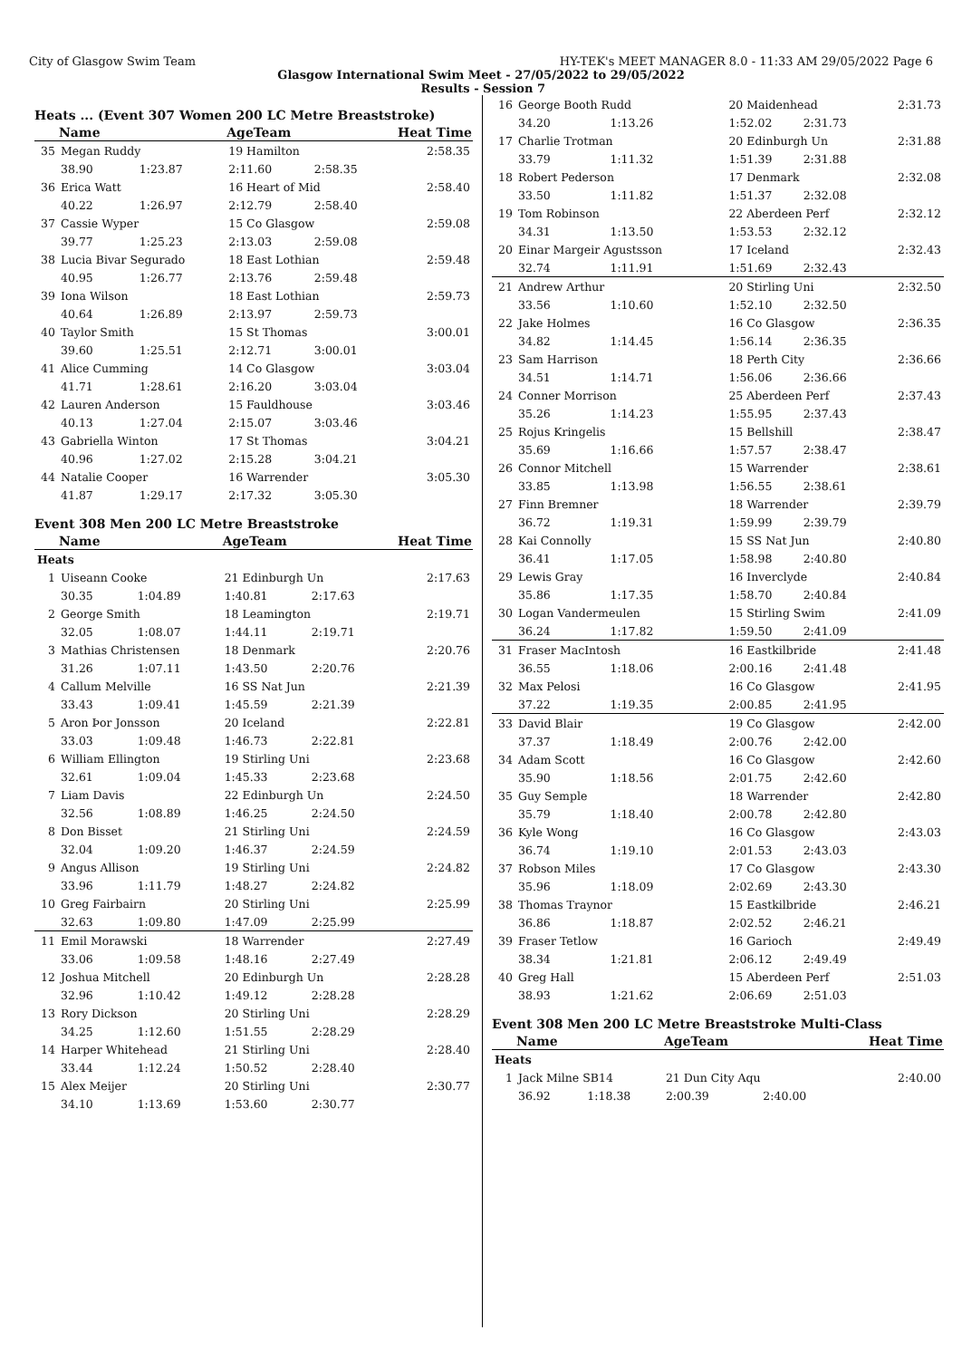City of Glasgow Swim Team HY-TEK's MEET MANAGER 8.0 - 11:33 AM 29/05/2022 Page 6
Glasgow International Swim Meet - 27/05/2022 to 29/05/2022
Results - Session 7
Heats ... (Event 307 Women 200 LC Metre Breaststroke)
| | Name | | AgeTeam | | Heat Time |
| --- | --- | --- | --- | --- | --- |
| 35 | Megan Ruddy | | 19 Hamilton | | 2:58.35 |
| | 38.90 | 1:23.87 | 2:11.60 | 2:58.35 | |
| 36 | Erica Watt | | 16 Heart of Mid | | 2:58.40 |
| | 40.22 | 1:26.97 | 2:12.79 | 2:58.40 | |
| 37 | Cassie Wyper | | 15 Co Glasgow | | 2:59.08 |
| | 39.77 | 1:25.23 | 2:13.03 | 2:59.08 | |
| 38 | Lucia Bivar Segurado | | 18 East Lothian | | 2:59.48 |
| | 40.95 | 1:26.77 | 2:13.76 | 2:59.48 | |
| 39 | Iona Wilson | | 18 East Lothian | | 2:59.73 |
| | 40.64 | 1:26.89 | 2:13.97 | 2:59.73 | |
| 40 | Taylor Smith | | 15 St Thomas | | 3:00.01 |
| | 39.60 | 1:25.51 | 2:12.71 | 3:00.01 | |
| 41 | Alice Cumming | | 14 Co Glasgow | | 3:03.04 |
| | 41.71 | 1:28.61 | 2:16.20 | 3:03.04 | |
| 42 | Lauren Anderson | | 15 Fauldhouse | | 3:03.46 |
| | 40.13 | 1:27.04 | 2:15.07 | 3:03.46 | |
| 43 | Gabriella Winton | | 17 St Thomas | | 3:04.21 |
| | 40.96 | 1:27.02 | 2:15.28 | 3:04.21 | |
| 44 | Natalie Cooper | | 16 Warrender | | 3:05.30 |
| | 41.87 | 1:29.17 | 2:17.32 | 3:05.30 | |
Event 308 Men 200 LC Metre Breaststroke
| | Name | | AgeTeam | | Heat Time |
| --- | --- | --- | --- | --- | --- |
| Heats | | | | | |
| 1 | Uiseann Cooke | | 21 Edinburgh Un | | 2:17.63 |
| | 30.35 | 1:04.89 | 1:40.81 | 2:17.63 | |
| 2 | George Smith | | 18 Leamington | | 2:19.71 |
| | 32.05 | 1:08.07 | 1:44.11 | 2:19.71 | |
| 3 | Mathias Christensen | | 18 Denmark | | 2:20.76 |
| | 31.26 | 1:07.11 | 1:43.50 | 2:20.76 | |
| 4 | Callum Melville | | 16 SS Nat Jun | | 2:21.39 |
| | 33.43 | 1:09.41 | 1:45.59 | 2:21.39 | |
| 5 | Aron Þor Jonsson | | 20 Iceland | | 2:22.81 |
| | 33.03 | 1:09.48 | 1:46.73 | 2:22.81 | |
| 6 | William Ellington | | 19 Stirling Uni | | 2:23.68 |
| | 32.61 | 1:09.04 | 1:45.33 | 2:23.68 | |
| 7 | Liam Davis | | 22 Edinburgh Un | | 2:24.50 |
| | 32.56 | 1:08.89 | 1:46.25 | 2:24.50 | |
| 8 | Don Bisset | | 21 Stirling Uni | | 2:24.59 |
| | 32.04 | 1:09.20 | 1:46.37 | 2:24.59 | |
| 9 | Angus Allison | | 19 Stirling Uni | | 2:24.82 |
| | 33.96 | 1:11.79 | 1:48.27 | 2:24.82 | |
| 10 | Greg Fairbairn | | 20 Stirling Uni | | 2:25.99 |
| | 32.63 | 1:09.80 | 1:47.09 | 2:25.99 | |
| 11 | Emil Morawski | | 18 Warrender | | 2:27.49 |
| | 33.06 | 1:09.58 | 1:48.16 | 2:27.49 | |
| 12 | Joshua Mitchell | | 20 Edinburgh Un | | 2:28.28 |
| | 32.96 | 1:10.42 | 1:49.12 | 2:28.28 | |
| 13 | Rory Dickson | | 20 Stirling Uni | | 2:28.29 |
| | 34.25 | 1:12.60 | 1:51.55 | 2:28.29 | |
| 14 | Harper Whitehead | | 21 Stirling Uni | | 2:28.40 |
| | 33.44 | 1:12.24 | 1:50.52 | 2:28.40 | |
| 15 | Alex Meijer | | 20 Stirling Uni | | 2:30.77 |
| | 34.10 | 1:13.69 | 1:53.60 | 2:30.77 | |
| 16 | George Booth Rudd | | 20 Maidenhead | | 2:31.73 |
| | 34.20 | 1:13.26 | 1:52.02 | 2:31.73 | |
| 17 | Charlie Trotman | | 20 Edinburgh Un | | 2:31.88 |
| | 33.79 | 1:11.32 | 1:51.39 | 2:31.88 | |
| 18 | Robert Pederson | | 17 Denmark | | 2:32.08 |
| | 33.50 | 1:11.82 | 1:51.37 | 2:32.08 | |
| 19 | Tom Robinson | | 22 Aberdeen Perf | | 2:32.12 |
| | 34.31 | 1:13.50 | 1:53.53 | 2:32.12 | |
| 20 | Einar Margeir Agustsson | | 17 Iceland | | 2:32.43 |
| | 32.74 | 1:11.91 | 1:51.69 | 2:32.43 | |
| 21 | Andrew Arthur | | 20 Stirling Uni | | 2:32.50 |
| | 33.56 | 1:10.60 | 1:52.10 | 2:32.50 | |
| 22 | Jake Holmes | | 16 Co Glasgow | | 2:36.35 |
| | 34.82 | 1:14.45 | 1:56.14 | 2:36.35 | |
| 23 | Sam Harrison | | 18 Perth City | | 2:36.66 |
| | 34.51 | 1:14.71 | 1:56.06 | 2:36.66 | |
| 24 | Conner Morrison | | 25 Aberdeen Perf | | 2:37.43 |
| | 35.26 | 1:14.23 | 1:55.95 | 2:37.43 | |
| 25 | Rojus Kringelis | | 15 Bellshill | | 2:38.47 |
| | 35.69 | 1:16.66 | 1:57.57 | 2:38.47 | |
| 26 | Connor Mitchell | | 15 Warrender | | 2:38.61 |
| | 33.85 | 1:13.98 | 1:56.55 | 2:38.61 | |
| 27 | Finn Bremner | | 18 Warrender | | 2:39.79 |
| | 36.72 | 1:19.31 | 1:59.99 | 2:39.79 | |
| 28 | Kai Connolly | | 15 SS Nat Jun | | 2:40.80 |
| | 36.41 | 1:17.05 | 1:58.98 | 2:40.80 | |
| 29 | Lewis Gray | | 16 Inverclyde | | 2:40.84 |
| | 35.86 | 1:17.35 | 1:58.70 | 2:40.84 | |
| 30 | Logan Vandermeulen | | 15 Stirling Swim | | 2:41.09 |
| | 36.24 | 1:17.82 | 1:59.50 | 2:41.09 | |
| 31 | Fraser MacIntosh | | 16 Eastkilbride | | 2:41.48 |
| | 36.55 | 1:18.06 | 2:00.16 | 2:41.48 | |
| 32 | Max Pelosi | | 16 Co Glasgow | | 2:41.95 |
| | 37.22 | 1:19.35 | 2:00.85 | 2:41.95 | |
| 33 | David Blair | | 19 Co Glasgow | | 2:42.00 |
| | 37.37 | 1:18.49 | 2:00.76 | 2:42.00 | |
| 34 | Adam Scott | | 16 Co Glasgow | | 2:42.60 |
| | 35.90 | 1:18.56 | 2:01.75 | 2:42.60 | |
| 35 | Guy Semple | | 18 Warrender | | 2:42.80 |
| | 35.79 | 1:18.40 | 2:00.78 | 2:42.80 | |
| 36 | Kyle Wong | | 16 Co Glasgow | | 2:43.03 |
| | 36.74 | 1:19.10 | 2:01.53 | 2:43.03 | |
| 37 | Robson Miles | | 17 Co Glasgow | | 2:43.30 |
| | 35.96 | 1:18.09 | 2:02.69 | 2:43.30 | |
| 38 | Thomas Traynor | | 15 Eastkilbride | | 2:46.21 |
| | 36.86 | 1:18.87 | 2:02.52 | 2:46.21 | |
| 39 | Fraser Tetlow | | 16 Garioch | | 2:49.49 |
| | 38.34 | 1:21.81 | 2:06.12 | 2:49.49 | |
| 40 | Greg Hall | | 15 Aberdeen Perf | | 2:51.03 |
| | 38.93 | 1:21.62 | 2:06.69 | 2:51.03 | |
Event 308 Men 200 LC Metre Breaststroke Multi-Class
| | Name | | AgeTeam | | Heat Time |
| --- | --- | --- | --- | --- | --- |
| Heats | | | | | |
| 1 | Jack Milne SB14 | | 21 Dun City Aqu | | 2:40.00 |
| | 36.92 | 1:18.38 | 2:00.39 | 2:40.00 | |